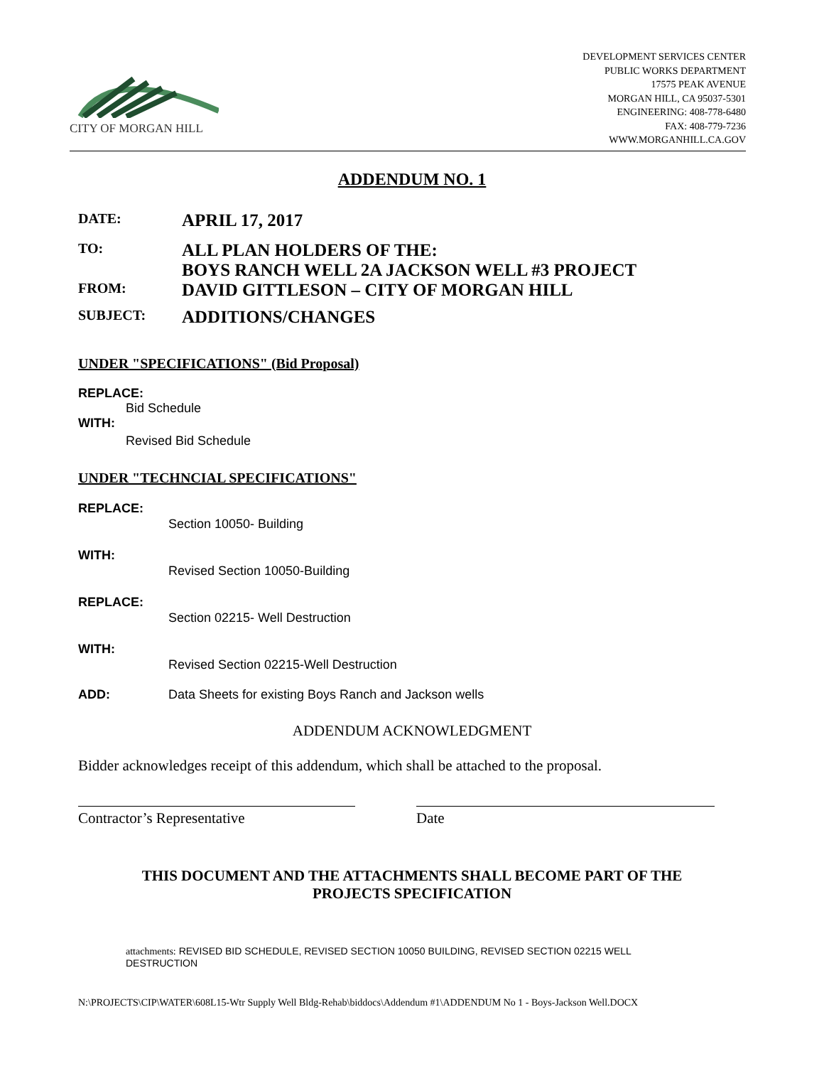CITY OF MORGAN HILL
DEVELOPMENT SERVICES CENTER
PUBLIC WORKS DEPARTMENT
17575 PEAK AVENUE
MORGAN HILL, CA 95037-5301
ENGINEERING: 408-778-6480
FAX: 408-779-7236
WWW.MORGANHILL.CA.GOV
ADDENDUM NO. 1
DATE:
APRIL 17, 2017
TO:
ALL PLAN HOLDERS OF THE:
BOYS RANCH WELL 2A JACKSON WELL #3 PROJECT
FROM:
DAVID GITTLESON – CITY OF MORGAN HILL
SUBJECT:
ADDITIONS/CHANGES
UNDER "SPECIFICATIONS" (Bid Proposal)
REPLACE:
Bid Schedule
WITH:
Revised Bid Schedule
UNDER "TECHNCIAL SPECIFICATIONS"
REPLACE:
Section 10050- Building
WITH:
Revised Section 10050-Building
REPLACE:
Section 02215- Well Destruction
WITH:
Revised Section 02215-Well Destruction
ADD: Data Sheets for existing Boys Ranch and Jackson wells
ADDENDUM ACKNOWLEDGMENT
Bidder acknowledges receipt of this addendum, which shall be attached to the proposal.
Contractor’s Representative Date
THIS DOCUMENT AND THE ATTACHMENTS SHALL BECOME PART OF THE
PROJECTS SPECIFICATION
attachments: REVISED BID SCHEDULE, REVISED SECTION 10050 BUILDING, REVISED SECTION 02215 WELL DESTRUCTION
N:\PROJECTS\CIP\WATER\608L15-Wtr Supply Well Bldg-Rehab\biddocs\Addendum #1\ADDENDUM No 1 - Boys-Jackson Well.DOCX